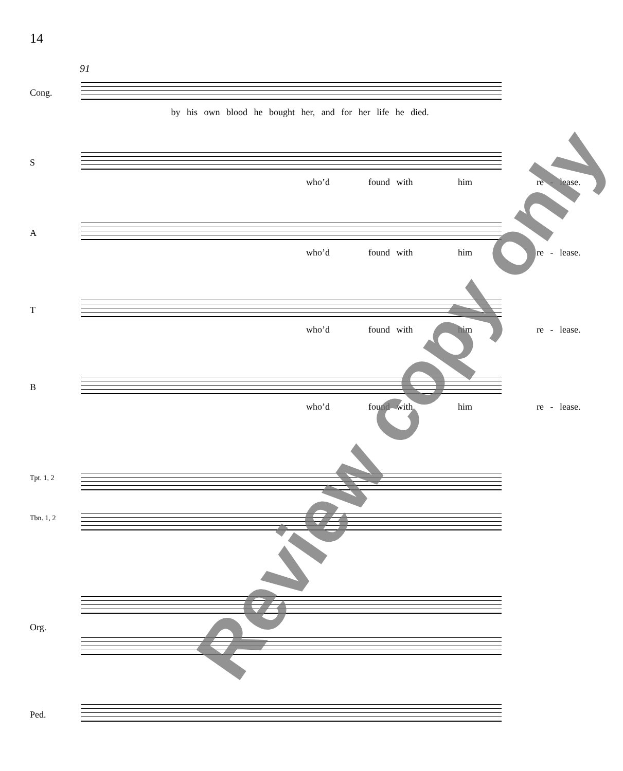14
91
Cong.
by his own blood he bought her, and for her life he died.
S
who’d found with him re - lease.
A
who’d found with him re - lease.
T
who’d found with him re - lease.
B
who’d found with him re - lease.
Tpt. 1, 2
Tbn. 1, 2
Org.
Ped.
Review copy only